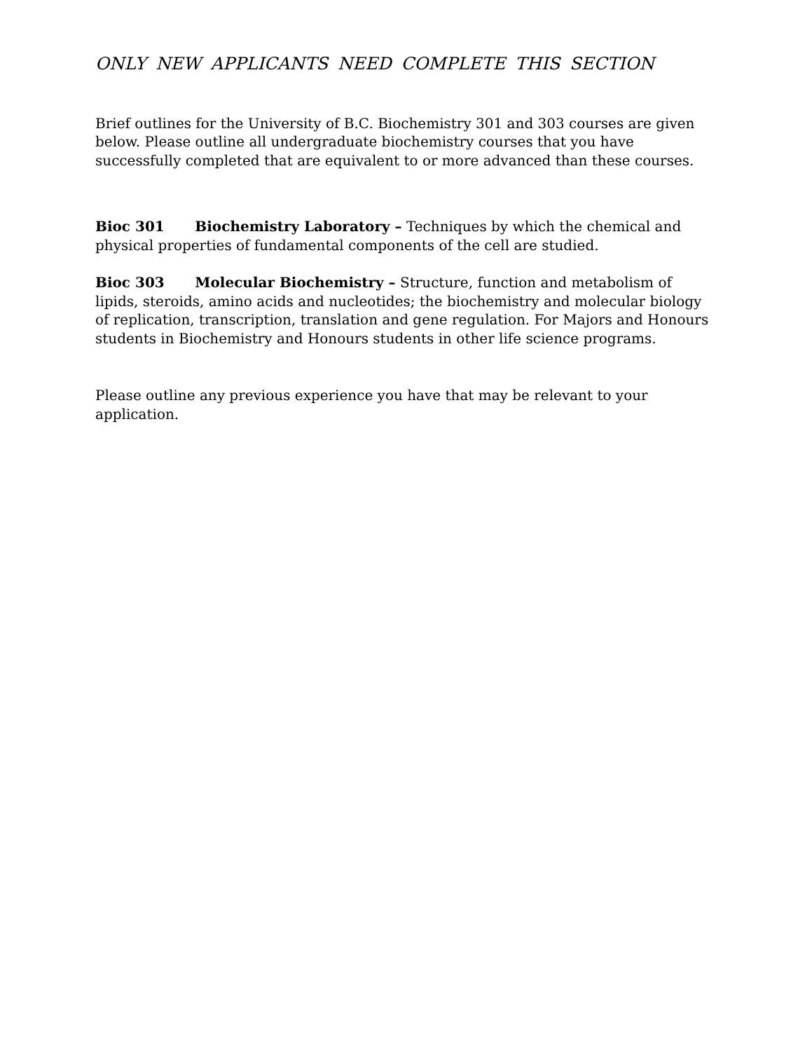ONLY NEW APPLICANTS NEED COMPLETE THIS SECTION
Brief outlines for the University of B.C. Biochemistry 301 and 303 courses are given below. Please outline all undergraduate biochemistry courses that you have successfully completed that are equivalent to or more advanced than these courses.
Bioc 301 Biochemistry Laboratory – Techniques by which the chemical and physical properties of fundamental components of the cell are studied.
Bioc 303 Molecular Biochemistry – Structure, function and metabolism of lipids, steroids, amino acids and nucleotides; the biochemistry and molecular biology of replication, transcription, translation and gene regulation. For Majors and Honours students in Biochemistry and Honours students in other life science programs.
Please outline any previous experience you have that may be relevant to your application.